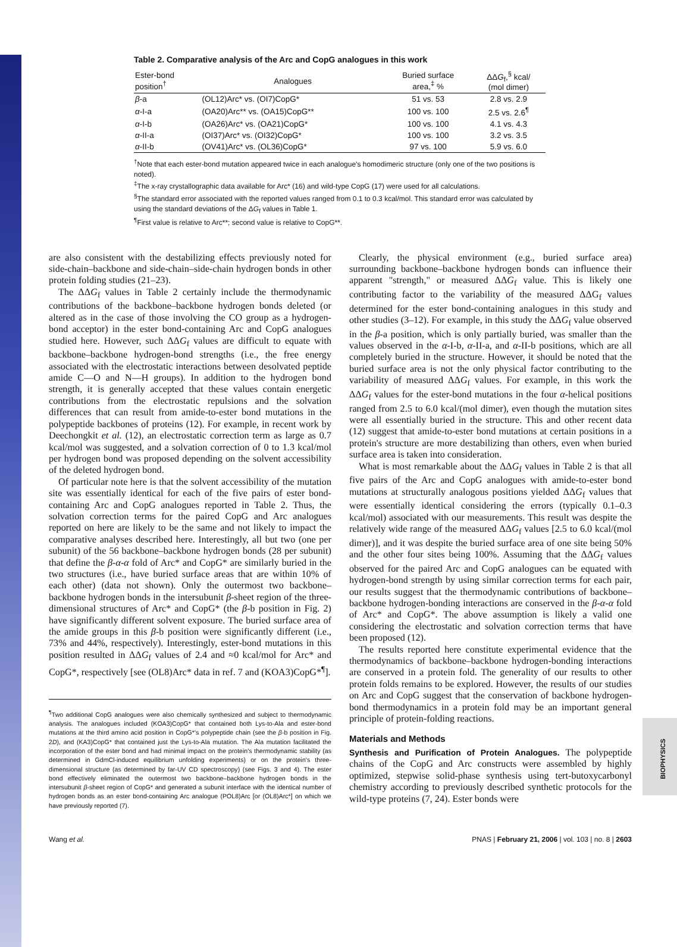BIOPHYSICS
Table 2. Comparative analysis of the Arc and CopG analogues in this work
| Ester-bond position<sup>†</sup> | Analogues | Buried surface area,<sup>‡</sup> % | ΔΔ G<sub>f</sub>,<sup>§</sup> kcal/ (mol dimer) |
| --- | --- | --- | --- |
| β -a | (OL12)Arc* vs. (OI7)CopG* | 51 vs. 53 | 2.8 vs. 2.9 |
| α -I-a | (OA20)Arc** vs. (OA15)CopG** | 100 vs. 100 | 2.5 vs. 2.6<sup>¶</sup> |
| α -I-b | (OA26)Arc* vs. (OA21)CopG* | 100 vs. 100 | 4.1 vs. 4.3 |
| α -II-a | (OI37)Arc* vs. (OI32)CopG* | 100 vs. 100 | 3.2 vs. 3.5 |
| α -II-b | (OV41)Arc* vs. (OL36)CopG* | 97 vs. 100 | 5.9 vs. 6.0 |
<sup>†</sup> Note that each ester-bond mutation appeared twice in each analogue's homodimeric structure (only one of the two positions is noted).
<sup>‡</sup> The x-ray crystallographic data available for Arc* (16) and wild-type CopG (17) were used for all calculations.
<sup>§</sup> The standard error associated with the reported values ranged from 0.1 to 0.3 kcal/mol. This standard error was calculated by using the standard deviations of the ΔG<sub>f</sub> values in Table 1.
<sup>¶</sup> First value is relative to Arc**; second value is relative to CopG**.
are also consistent with the destabilizing effects previously noted for side-chain–backbone and side-chain–side-chain hydrogen bonds in other protein folding studies (21–23).
The ΔΔG<sub>f</sub> values in Table 2 certainly include the thermodynamic contributions of the backbone–backbone hydrogen bonds deleted (or altered as in the case of those involving the CO group as a hydrogen-bond acceptor) in the ester bond-containing Arc and CopG analogues studied here. However, such ΔΔG<sub>f</sub> values are difficult to equate with backbone–backbone hydrogen-bond strengths (i.e., the free energy associated with the electrostatic interactions between desolvated peptide amide C—O and N—H groups). In addition to the hydrogen bond strength, it is generally accepted that these values contain energetic contributions from the electrostatic repulsions and the solvation differences that can result from amide-to-ester bond mutations in the polypeptide backbones of proteins (12). For example, in recent work by Deechongkit et al. (12), an electrostatic correction term as large as 0.7 kcal/mol was suggested, and a solvation correction of 0 to 1.3 kcal/mol per hydrogen bond was proposed depending on the solvent accessibility of the deleted hydrogen bond.
Of particular note here is that the solvent accessibility of the mutation site was essentially identical for each of the five pairs of ester bond-containing Arc and CopG analogues reported in Table 2. Thus, the solvation correction terms for the paired CopG and Arc analogues reported on here are likely to be the same and not likely to impact the comparative analyses described here. Interestingly, all but two (one per subunit) of the 56 backbone–backbone hydrogen bonds (28 per subunit) that define the β-α-α fold of Arc* and CopG* are similarly buried in the two structures (i.e., have buried surface areas that are within 10% of each other) (data not shown). Only the outermost two backbone–backbone hydrogen bonds in the intersubunit β-sheet region of the three-dimensional structures of Arc* and CopG* (the β-b position in Fig. 2) have significantly different solvent exposure. The buried surface area of the amide groups in this β-b position were significantly different (i.e., 73% and 44%, respectively). Interestingly, ester-bond mutations in this position resulted in ΔΔG<sub>f</sub> values of 2.4 and ≈0 kcal/mol for Arc* and CopG*, respectively [see (OL8)Arc* data in ref. 7 and (KOA3)CopG*<sup>¶</sup>].
<sup>¶</sup> Two additional CopG analogues were also chemically synthesized and subject to thermodynamic analysis. The analogues included (KOA3)CopG* that contained both Lys-to-Ala and ester-bond mutations at the third amino acid position in CopG*'s polypeptide chain (see the β-b position in Fig. 2D), and (KA3)CopG* that contained just the Lys-to-Ala mutation. The Ala mutation facilitated the incorporation of the ester bond and had minimal impact on the protein's thermodynamic stability (as determined in GdmCl-induced equilibrium unfolding experiments) or on the protein's three-dimensional structure (as determined by far-UV CD spectroscopy) (see Figs. 3 and 4). The ester bond effectively eliminated the outermost two backbone–backbone hydrogen bonds in the intersubunit β-sheet region of CopG* and generated a subunit interface with the identical number of hydrogen bonds as an ester bond-containing Arc analogue (POL8)Arc [or (OL8)Arc*] on which we have previously reported (7).
Clearly, the physical environment (e.g., buried surface area) surrounding backbone–backbone hydrogen bonds can influence their apparent "strength," or measured ΔΔG<sub>f</sub> value. This is likely one contributing factor to the variability of the measured ΔΔG<sub>f</sub> values determined for the ester bond-containing analogues in this study and other studies (3–12). For example, in this study the ΔΔG<sub>f</sub> value observed in the β-a position, which is only partially buried, was smaller than the values observed in the α-I-b, α-II-a, and α-II-b positions, which are all completely buried in the structure. However, it should be noted that the buried surface area is not the only physical factor contributing to the variability of measured ΔΔG<sub>f</sub> values. For example, in this work the ΔΔG<sub>f</sub> values for the ester-bond mutations in the four α-helical positions ranged from 2.5 to 6.0 kcal/(mol dimer), even though the mutation sites were all essentially buried in the structure. This and other recent data (12) suggest that amide-to-ester bond mutations at certain positions in a protein's structure are more destabilizing than others, even when buried surface area is taken into consideration.
What is most remarkable about the ΔΔG<sub>f</sub> values in Table 2 is that all five pairs of the Arc and CopG analogues with amide-to-ester bond mutations at structurally analogous positions yielded ΔΔG<sub>f</sub> values that were essentially identical considering the errors (typically 0.1–0.3 kcal/mol) associated with our measurements. This result was despite the relatively wide range of the measured ΔΔG<sub>f</sub> values [2.5 to 6.0 kcal/(mol dimer)], and it was despite the buried surface area of one site being 50% and the other four sites being 100%. Assuming that the ΔΔG<sub>f</sub> values observed for the paired Arc and CopG analogues can be equated with hydrogen-bond strength by using similar correction terms for each pair, our results suggest that the thermodynamic contributions of backbone–backbone hydrogen-bonding interactions are conserved in the β-α-α fold of Arc* and CopG*. The above assumption is likely a valid one considering the electrostatic and solvation correction terms that have been proposed (12).
The results reported here constitute experimental evidence that the thermodynamics of backbone–backbone hydrogen-bonding interactions are conserved in a protein fold. The generality of our results to other protein folds remains to be explored. However, the results of our studies on Arc and CopG suggest that the conservation of backbone hydrogen-bond thermodynamics in a protein fold may be an important general principle of protein-folding reactions.
Materials and Methods
Synthesis and Purification of Protein Analogues. The polypeptide chains of the CopG and Arc constructs were assembled by highly optimized, stepwise solid-phase synthesis using tert-butoxycarbonyl chemistry according to previously described synthetic protocols for the wild-type proteins (7, 24). Ester bonds were
Wang et al. PNAS | February 21, 2006 | vol. 103 | no. 8 | 2603